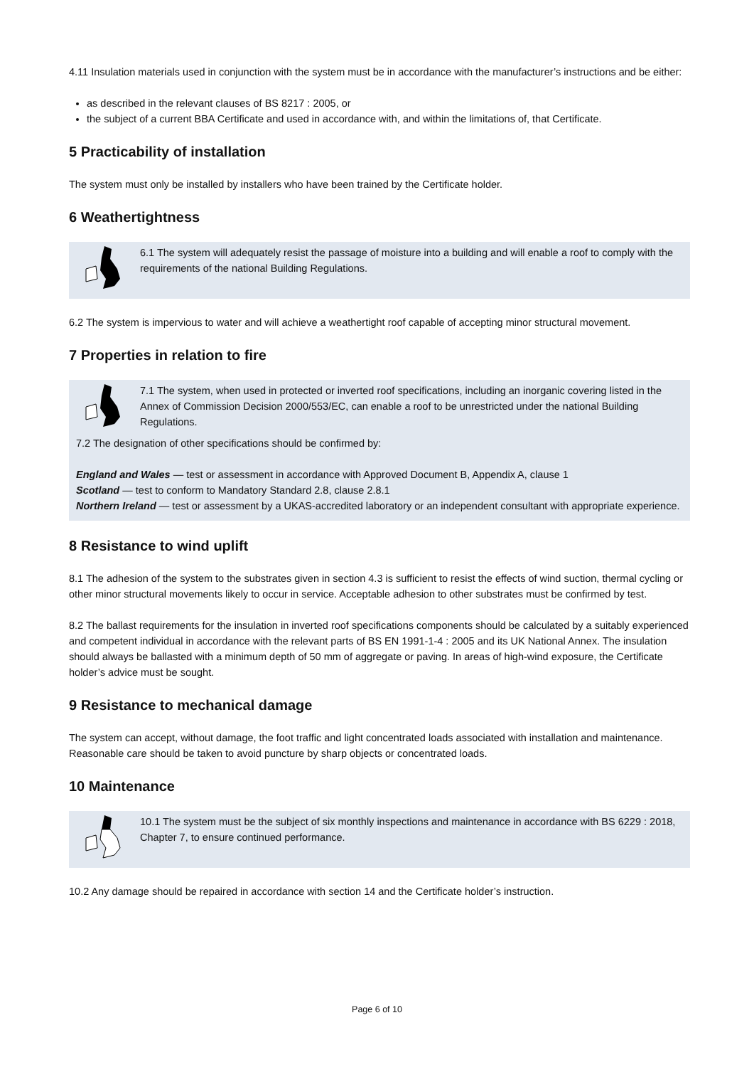4.11 Insulation materials used in conjunction with the system must be in accordance with the manufacturer’s instructions and be either:
as described in the relevant clauses of BS 8217 : 2005, or
the subject of a current BBA Certificate and used in accordance with, and within the limitations of, that Certificate.
5 Practicability of installation
The system must only be installed by installers who have been trained by the Certificate holder.
6 Weathertightness
6.1 The system will adequately resist the passage of moisture into a building and will enable a roof to comply with the requirements of the national Building Regulations.
6.2 The system is impervious to water and will achieve a weathertight roof capable of accepting minor structural movement.
7 Properties in relation to fire
7.1 The system, when used in protected or inverted roof specifications, including an inorganic covering listed in the Annex of Commission Decision 2000/553/EC, can enable a roof to be unrestricted under the national Building Regulations.
7.2 The designation of other specifications should be confirmed by:
England and Wales — test or assessment in accordance with Approved Document B, Appendix A, clause 1
Scotland — test to conform to Mandatory Standard 2.8, clause 2.8.1
Northern Ireland — test or assessment by a UKAS-accredited laboratory or an independent consultant with appropriate experience.
8 Resistance to wind uplift
8.1 The adhesion of the system to the substrates given in section 4.3 is sufficient to resist the effects of wind suction, thermal cycling or other minor structural movements likely to occur in service. Acceptable adhesion to other substrates must be confirmed by test.
8.2 The ballast requirements for the insulation in inverted roof specifications components should be calculated by a suitably experienced and competent individual in accordance with the relevant parts of BS EN 1991-1-4 : 2005 and its UK National Annex. The insulation should always be ballasted with a minimum depth of 50 mm of aggregate or paving. In areas of high-wind exposure, the Certificate holder’s advice must be sought.
9 Resistance to mechanical damage
The system can accept, without damage, the foot traffic and light concentrated loads associated with installation and maintenance. Reasonable care should be taken to avoid puncture by sharp objects or concentrated loads.
10 Maintenance
10.1 The system must be the subject of six monthly inspections and maintenance in accordance with BS 6229 : 2018, Chapter 7, to ensure continued performance.
10.2 Any damage should be repaired in accordance with section 14 and the Certificate holder’s instruction.
Page 6 of 10